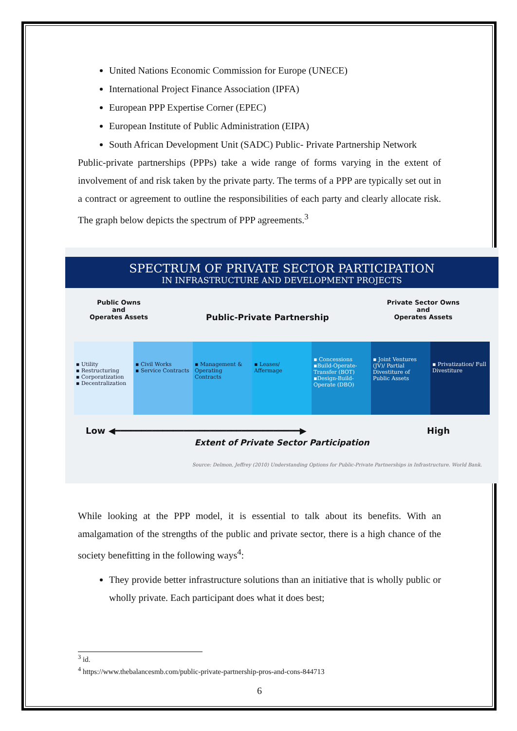United Nations Economic Commission for Europe (UNECE)
International Project Finance Association (IPFA)
European PPP Expertise Corner (EPEC)
European Institute of Public Administration (EIPA)
South African Development Unit (SADC) Public- Private Partnership Network
Public-private partnerships (PPPs) take a wide range of forms varying in the extent of involvement of and risk taken by the private party. The terms of a PPP are typically set out in a contract or agreement to outline the responsibilities of each party and clearly allocate risk. The graph below depicts the spectrum of PPP agreements.<sup>3</sup>
SPECTRUM OF PRIVATE SECTOR PARTICIPATION
IN INFRASTRUCTURE AND DEVELOPMENT PROJECTS
Public Owns
and
Operates Assets
Public-Private Partnership
Private Sector Owns
and
Operates Assets
▪ Utility
▪ Restructuring
▪ Corporatization
▪ Decentralization
▪ Civil Works
▪ Service Contracts
▪ Management & Operating Contracts
▪ Leases/ Affermage
▪ Concessions
▪Build-Operate-Transfer (BOT)
▪Design-Build-Operate (DBO)
▪ Joint Ventures (JV)/ Partial Divestiture of Public Assets
▪ Privatization/ Full Divestiture
Low ◀━━━━━━━━━━━━━━━━━━━━━━━━━━━━━━━━━━━▶ High
Extent of Private Sector Participation
Source: Delmon, Jeffrey (2010) Understanding Options for Public-Private Partnerships in Infrastructure. World Bank.
While looking at the PPP model, it is essential to talk about its benefits. With an amalgamation of the strengths of the public and private sector, there is a high chance of the society benefitting in the following ways<sup>4</sup>:
They provide better infrastructure solutions than an initiative that is wholly public or wholly private. Each participant does what it does best;
<sup>3</sup> id.
<sup>4</sup> https://www.thebalancesmb.com/public-private-partnership-pros-and-cons-844713
6